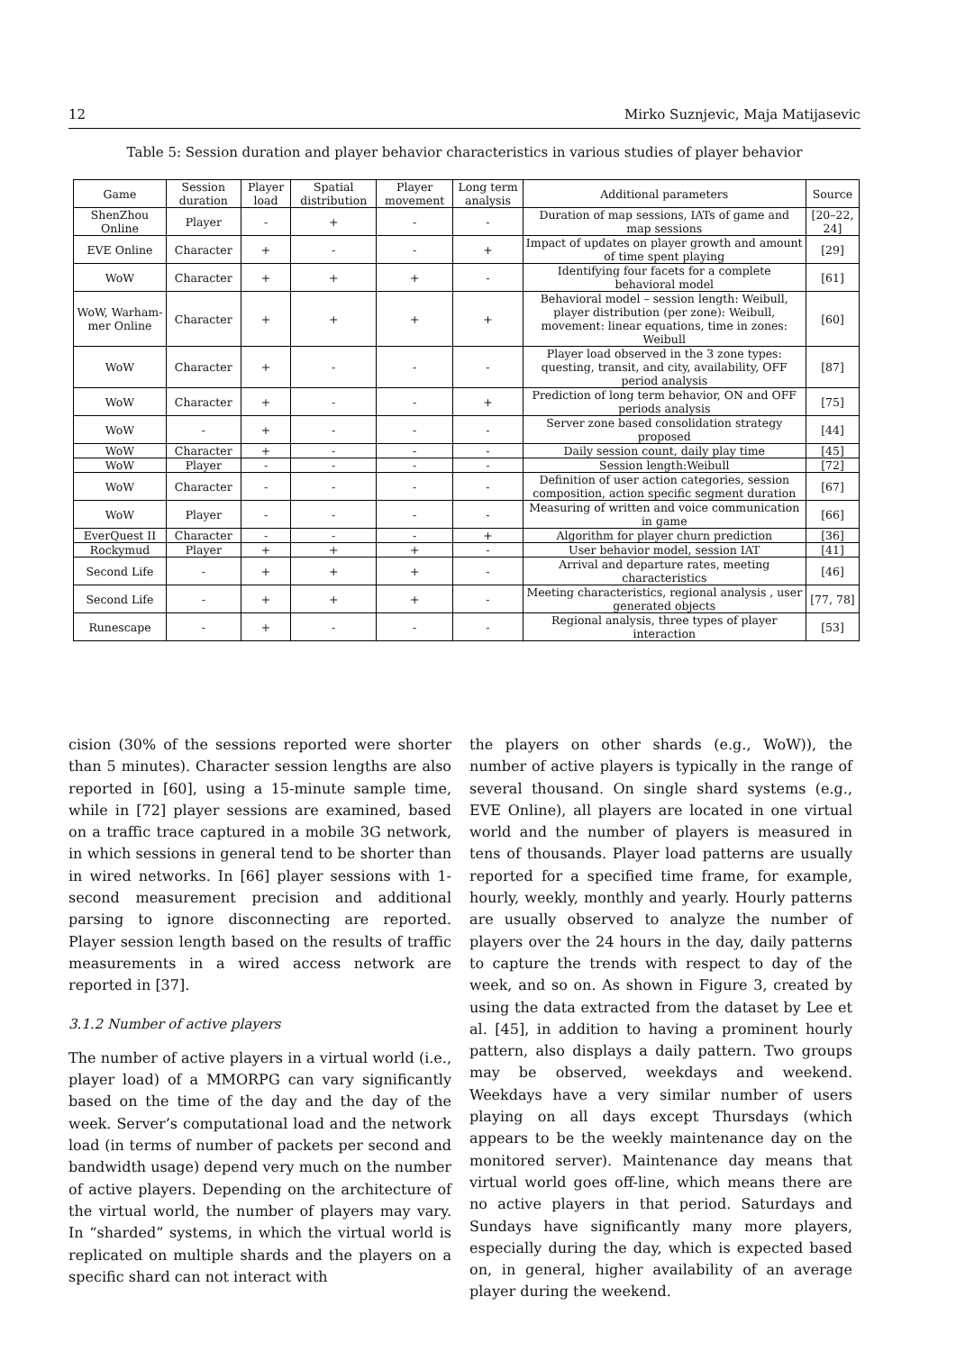12 Mirko Suznjevic, Maja Matijasevic
Table 5: Session duration and player behavior characteristics in various studies of player behavior
| Game | Session duration | Player load | Spatial distribution | Player movement | Long term analysis | Additional parameters | Source |
| --- | --- | --- | --- | --- | --- | --- | --- |
| ShenZhou Online | Player | - | + | - | - | Duration of map sessions, IATs of game and map sessions | [20–22, 24] |
| EVE Online | Character | + | - | - | + | Impact of updates on player growth and amount of time spent playing | [29] |
| WoW | Character | + | + | + | - | Identifying four facets for a complete behavioral model | [61] |
| WoW, Warham-mer Online | Character | + | + | + | + | Behavioral model – session length: Weibull, player distribution (per zone): Weibull, movement: linear equations, time in zones: Weibull | [60] |
| WoW | Character | + | - | - | - | Player load observed in the 3 zone types: questing, transit, and city, availability, OFF period analysis | [87] |
| WoW | Character | + | - | - | + | Prediction of long term behavior, ON and OFF periods analysis | [75] |
| WoW | - | + | - | - | - | Server zone based consolidation strategy proposed | [44] |
| WoW | Character | + | - | - | - | Daily session count, daily play time | [45] |
| WoW | Player | - | - | - | - | Session length:Weibull | [72] |
| WoW | Character | - | - | - | - | Definition of user action categories, session composition, action specific segment duration | [67] |
| WoW | Player | - | - | - | - | Measuring of written and voice communication in game | [66] |
| EverQuest II | Character | - | - | - | + | Algorithm for player churn prediction | [36] |
| Rockymud | Player | + | + | + | - | User behavior model, session IAT | [41] |
| Second Life | - | + | + | + | - | Arrival and departure rates, meeting characteristics | [46] |
| Second Life | - | + | + | + | - | Meeting characteristics, regional analysis , user generated objects | [77, 78] |
| Runescape | - | + | - | - | - | Regional analysis, three types of player interaction | [53] |
cision (30% of the sessions reported were shorter than 5 minutes). Character session lengths are also reported in [60], using a 15-minute sample time, while in [72] player sessions are examined, based on a traffic trace captured in a mobile 3G network, in which sessions in general tend to be shorter than in wired networks. In [66] player sessions with 1-second measurement precision and additional parsing to ignore disconnecting are reported. Player session length based on the results of traffic measurements in a wired access network are reported in [37].
3.1.2 Number of active players
The number of active players in a virtual world (i.e., player load) of a MMORPG can vary significantly based on the time of the day and the day of the week. Server’s computational load and the network load (in terms of number of packets per second and bandwidth usage) depend very much on the number of active players. Depending on the architecture of the virtual world, the number of players may vary. In “sharded” systems, in which the virtual world is replicated on multiple shards and the players on a specific shard can not interact with
the players on other shards (e.g., WoW)), the number of active players is typically in the range of several thousand. On single shard systems (e.g., EVE Online), all players are located in one virtual world and the number of players is measured in tens of thousands. Player load patterns are usually reported for a specified time frame, for example, hourly, weekly, monthly and yearly. Hourly patterns are usually observed to analyze the number of players over the 24 hours in the day, daily patterns to capture the trends with respect to day of the week, and so on. As shown in Figure 3, created by using the data extracted from the dataset by Lee et al. [45], in addition to having a prominent hourly pattern, also displays a daily pattern. Two groups may be observed, weekdays and weekend. Weekdays have a very similar number of users playing on all days except Thursdays (which appears to be the weekly maintenance day on the monitored server). Maintenance day means that virtual world goes off-line, which means there are no active players in that period. Saturdays and Sundays have significantly many more players, especially during the day, which is expected based on, in general, higher availability of an average player during the weekend.